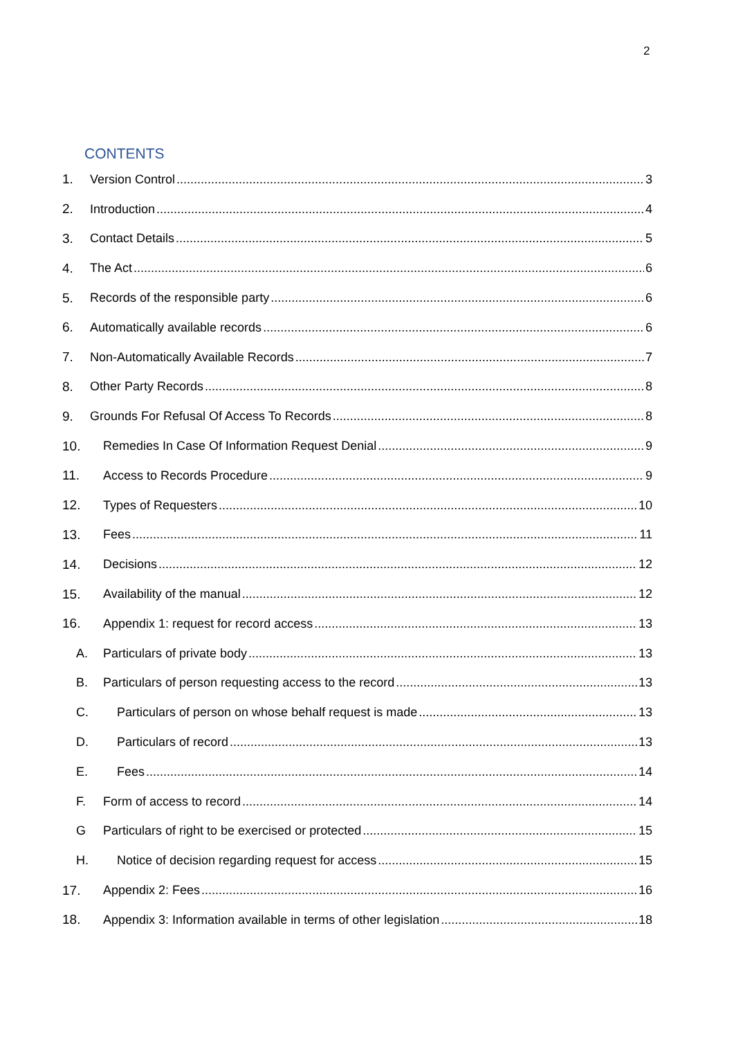2
CONTENTS
1. Version Control 3
2. Introduction 4
3. Contact Details 5
4. The Act 6
5. Records of the responsible party 6
6. Automatically available records 6
7. Non-Automatically Available Records 7
8. Other Party Records 8
9. Grounds For Refusal Of Access To Records 8
10. Remedies In Case Of Information Request Denial 9
11. Access to Records Procedure 9
12. Types of Requesters 10
13. Fees 11
14. Decisions 12
15. Availability of the manual 12
16. Appendix 1: request for record access 13
A. Particulars of private body 13
B. Particulars of person requesting access to the record 13
C. Particulars of person on whose behalf request is made 13
D. Particulars of record 13
E. Fees 14
F. Form of access to record 14
G Particulars of right to be exercised or protected 15
H. Notice of decision regarding request for access 15
17. Appendix 2: Fees 16
18. Appendix 3: Information available in terms of other legislation 18